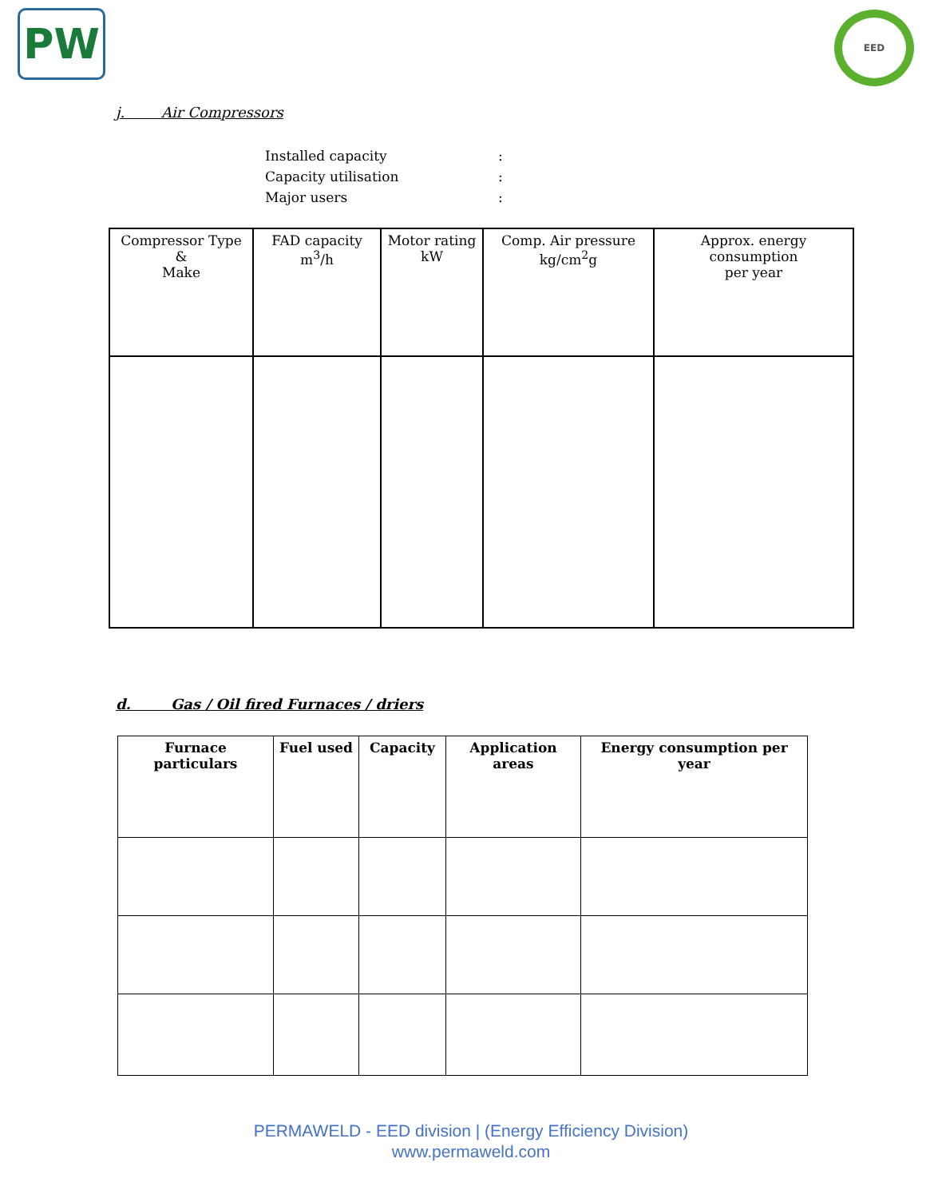PW EED
j. Air Compressors
Installed capacity:
Capacity utilisation:
Major users:
| Compressor Type & Make | FAD capacity m<sup>3</sup>/h | Motor rating kW | Comp. Air pressure kg/cm<sup>2</sup>g | Approx. energy consumption per year |
| --- | --- | --- | --- | --- |
d. Gas / Oil fired Furnaces / driers
| Furnace particulars | Fuel used | Capacity | Application areas | Energy consumption per year |
| --- | --- | --- | --- | --- |
PERMAWELD - EED division | (Energy Efficiency Division)
www.permaweld.com